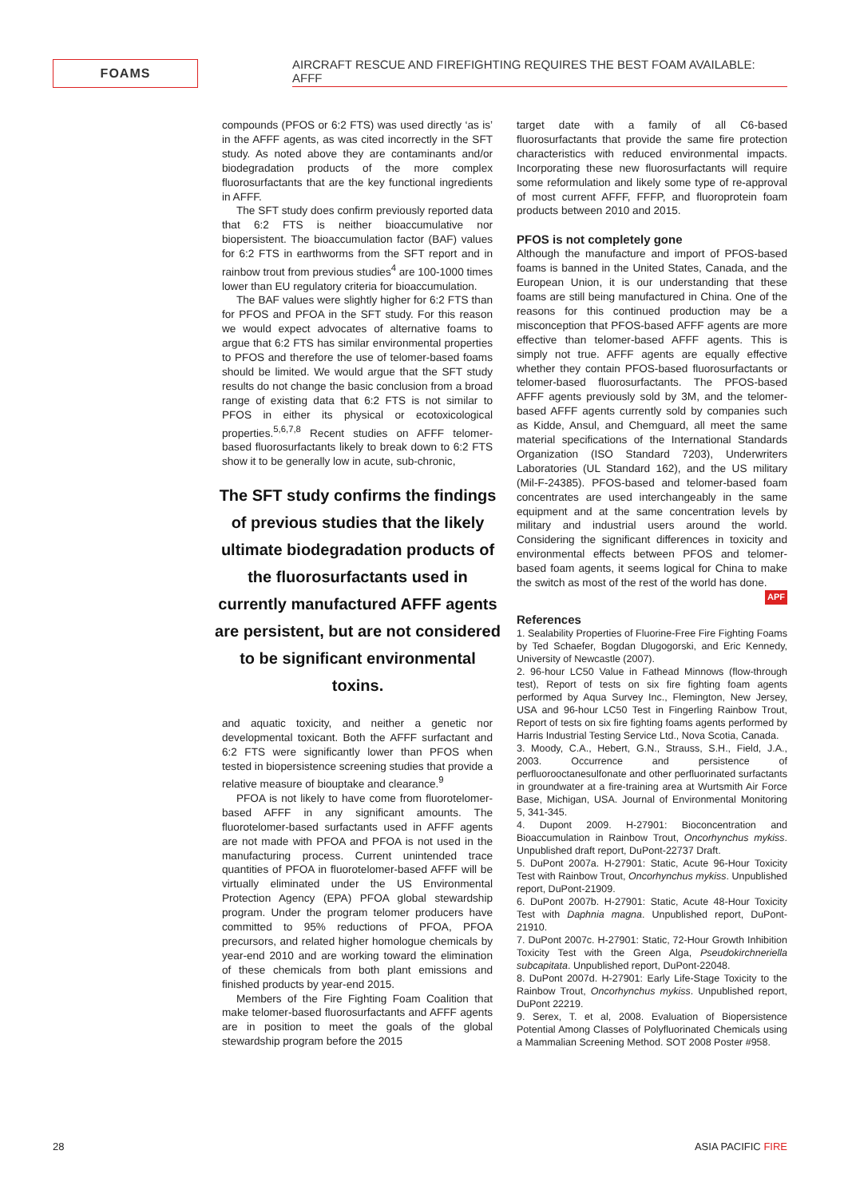FOAMS
AIRCRAFT RESCUE AND FIREFIGHTING REQUIRES THE BEST FOAM AVAILABLE: AFFF
compounds (PFOS or 6:2 FTS) was used directly ‘as is’ in the AFFF agents, as was cited incorrectly in the SFT study. As noted above they are contaminants and/or biodegradation products of the more complex fluorosurfactants that are the key functional ingredients in AFFF.
The SFT study does confirm previously reported data that 6:2 FTS is neither bioaccumulative nor biopersistent. The bioaccumulation factor (BAF) values for 6:2 FTS in earthworms from the SFT report and in rainbow trout from previous studies<sup>4</sup> are 100-1000 times lower than EU regulatory criteria for bioaccumulation.
The BAF values were slightly higher for 6:2 FTS than for PFOS and PFOA in the SFT study. For this reason we would expect advocates of alternative foams to argue that 6:2 FTS has similar environmental properties to PFOS and therefore the use of telomer-based foams should be limited. We would argue that the SFT study results do not change the basic conclusion from a broad range of existing data that 6:2 FTS is not similar to PFOS in either its physical or ecotoxicological properties.<sup>5,6,7,8</sup> Recent studies on AFFF telomer-based fluorosurfactants likely to break down to 6:2 FTS show it to be generally low in acute, sub-chronic,
The SFT study confirms the findings of previous studies that the likely ultimate biodegradation products of the fluorosurfactants used in currently manufactured AFFF agents are persistent, but are not considered to be significant environmental toxins.
and aquatic toxicity, and neither a genetic nor developmental toxicant. Both the AFFF surfactant and 6:2 FTS were significantly lower than PFOS when tested in biopersistence screening studies that provide a relative measure of biouptake and clearance.<sup>9</sup>
PFOA is not likely to have come from fluorotelomer-based AFFF in any significant amounts. The fluorotelomer-based surfactants used in AFFF agents are not made with PFOA and PFOA is not used in the manufacturing process. Current unintended trace quantities of PFOA in fluorotelomer-based AFFF will be virtually eliminated under the US Environmental Protection Agency (EPA) PFOA global stewardship program. Under the program telomer producers have committed to 95% reductions of PFOA, PFOA precursors, and related higher homologue chemicals by year-end 2010 and are working toward the elimination of these chemicals from both plant emissions and finished products by year-end 2015.
Members of the Fire Fighting Foam Coalition that make telomer-based fluorosurfactants and AFFF agents are in position to meet the goals of the global stewardship program before the 2015
target date with a family of all C6-based fluorosurfactants that provide the same fire protection characteristics with reduced environmental impacts. Incorporating these new fluorosurfactants will require some reformulation and likely some type of re-approval of most current AFFF, FFFP, and fluoroprotein foam products between 2010 and 2015.
PFOS is not completely gone
Although the manufacture and import of PFOS-based foams is banned in the United States, Canada, and the European Union, it is our understanding that these foams are still being manufactured in China. One of the reasons for this continued production may be a misconception that PFOS-based AFFF agents are more effective than telomer-based AFFF agents. This is simply not true. AFFF agents are equally effective whether they contain PFOS-based fluorosurfactants or telomer-based fluorosurfactants. The PFOS-based AFFF agents previously sold by 3M, and the telomer-based AFFF agents currently sold by companies such as Kidde, Ansul, and Chemguard, all meet the same material specifications of the International Standards Organization (ISO Standard 7203), Underwriters Laboratories (UL Standard 162), and the US military (Mil-F-24385). PFOS-based and telomer-based foam concentrates are used interchangeably in the same equipment and at the same concentration levels by military and industrial users around the world. Considering the significant differences in toxicity and environmental effects between PFOS and telomer-based foam agents, it seems logical for China to make the switch as most of the rest of the world has done. APF
References
1. Sealability Properties of Fluorine-Free Fire Fighting Foams by Ted Schaefer, Bogdan Dlugogorski, and Eric Kennedy, University of Newcastle (2007).
2. 96-hour LC50 Value in Fathead Minnows (flow-through test), Report of tests on six fire fighting foam agents performed by Aqua Survey Inc., Flemington, New Jersey, USA and 96-hour LC50 Test in Fingerling Rainbow Trout, Report of tests on six fire fighting foams agents performed by Harris Industrial Testing Service Ltd., Nova Scotia, Canada.
3. Moody, C.A., Hebert, G.N., Strauss, S.H., Field, J.A., 2003. Occurrence and persistence of perfluorooctanesulfonate and other perfluorinated surfactants in groundwater at a fire-training area at Wurtsmith Air Force Base, Michigan, USA. Journal of Environmental Monitoring 5, 341-345.
4. Dupont 2009. H-27901: Bioconcentration and Bioaccumulation in Rainbow Trout, Oncorhynchus mykiss. Unpublished draft report, DuPont-22737 Draft.
5. DuPont 2007a. H-27901: Static, Acute 96-Hour Toxicity Test with Rainbow Trout, Oncorhynchus mykiss. Unpublished report, DuPont-21909.
6. DuPont 2007b. H-27901: Static, Acute 48-Hour Toxicity Test with Daphnia magna. Unpublished report, DuPont-21910.
7. DuPont 2007c. H-27901: Static, 72-Hour Growth Inhibition Toxicity Test with the Green Alga, Pseudokirchneriella subcapitata. Unpublished report, DuPont-22048.
8. DuPont 2007d. H-27901: Early Life-Stage Toxicity to the Rainbow Trout, Oncorhynchus mykiss. Unpublished report, DuPont 22219.
9. Serex, T. et al, 2008. Evaluation of Biopersistence Potential Among Classes of Polyfluorinated Chemicals using a Mammalian Screening Method. SOT 2008 Poster #958.
28 ASIA PACIFIC FIRE